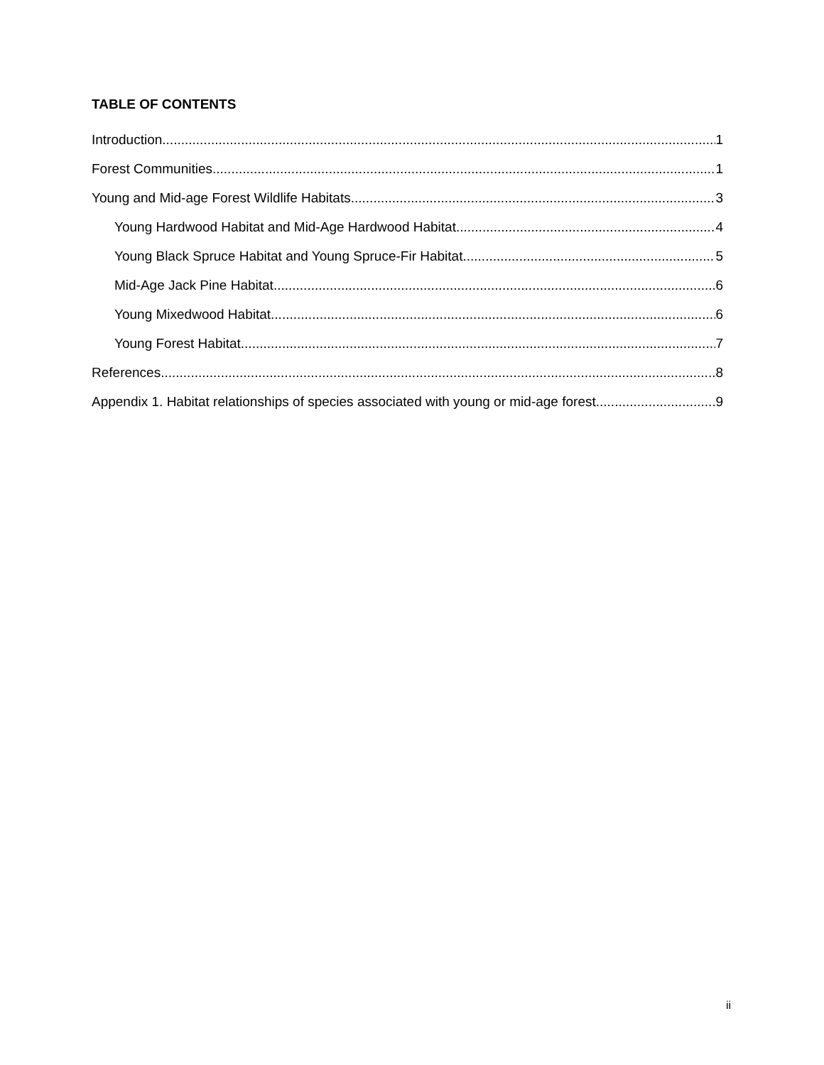TABLE OF CONTENTS
Introduction 1
Forest Communities 1
Young and Mid-age Forest Wildlife Habitats 3
Young Hardwood Habitat and Mid-Age Hardwood Habitat 4
Young Black Spruce Habitat and Young Spruce-Fir Habitat 5
Mid-Age Jack Pine Habitat 6
Young Mixedwood Habitat 6
Young Forest Habitat 7
References 8
Appendix 1. Habitat relationships of species associated with young or mid-age forest 9
ii